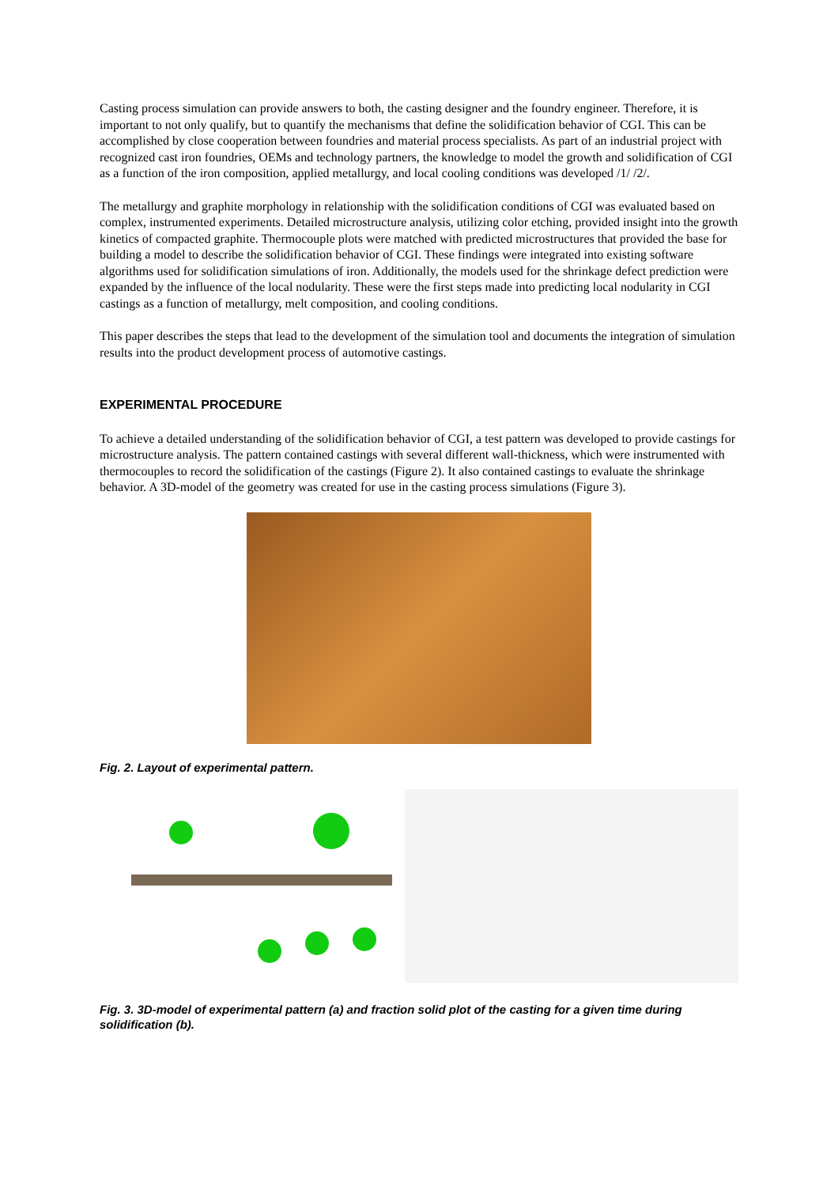Casting process simulation can provide answers to both, the casting designer and the foundry engineer. Therefore, it is important to not only qualify, but to quantify the mechanisms that define the solidification behavior of CGI. This can be accomplished by close cooperation between foundries and material process specialists. As part of an industrial project with recognized cast iron foundries, OEMs and technology partners, the knowledge to model the growth and solidification of CGI as a function of the iron composition, applied metallurgy, and local cooling conditions was developed /1/ /2/.
The metallurgy and graphite morphology in relationship with the solidification conditions of CGI was evaluated based on complex, instrumented experiments. Detailed microstructure analysis, utilizing color etching, provided insight into the growth kinetics of compacted graphite. Thermocouple plots were matched with predicted microstructures that provided the base for building a model to describe the solidification behavior of CGI. These findings were integrated into existing software algorithms used for solidification simulations of iron. Additionally, the models used for the shrinkage defect prediction were expanded by the influence of the local nodularity. These were the first steps made into predicting local nodularity in CGI castings as a function of metallurgy, melt composition, and cooling conditions.
This paper describes the steps that lead to the development of the simulation tool and documents the integration of simulation results into the product development process of automotive castings.
EXPERIMENTAL PROCEDURE
To achieve a detailed understanding of the solidification behavior of CGI, a test pattern was developed to provide castings for microstructure analysis. The pattern contained castings with several different wall-thickness, which were instrumented with thermocouples to record the solidification of the castings (Figure 2). It also contained castings to evaluate the shrinkage behavior. A 3D-model of the geometry was created for use in the casting process simulations (Figure 3).
Fig. 2. Layout of experimental pattern.
Fig. 3. 3D-model of experimental pattern (a) and fraction solid plot of the casting for a given time during solidification (b).